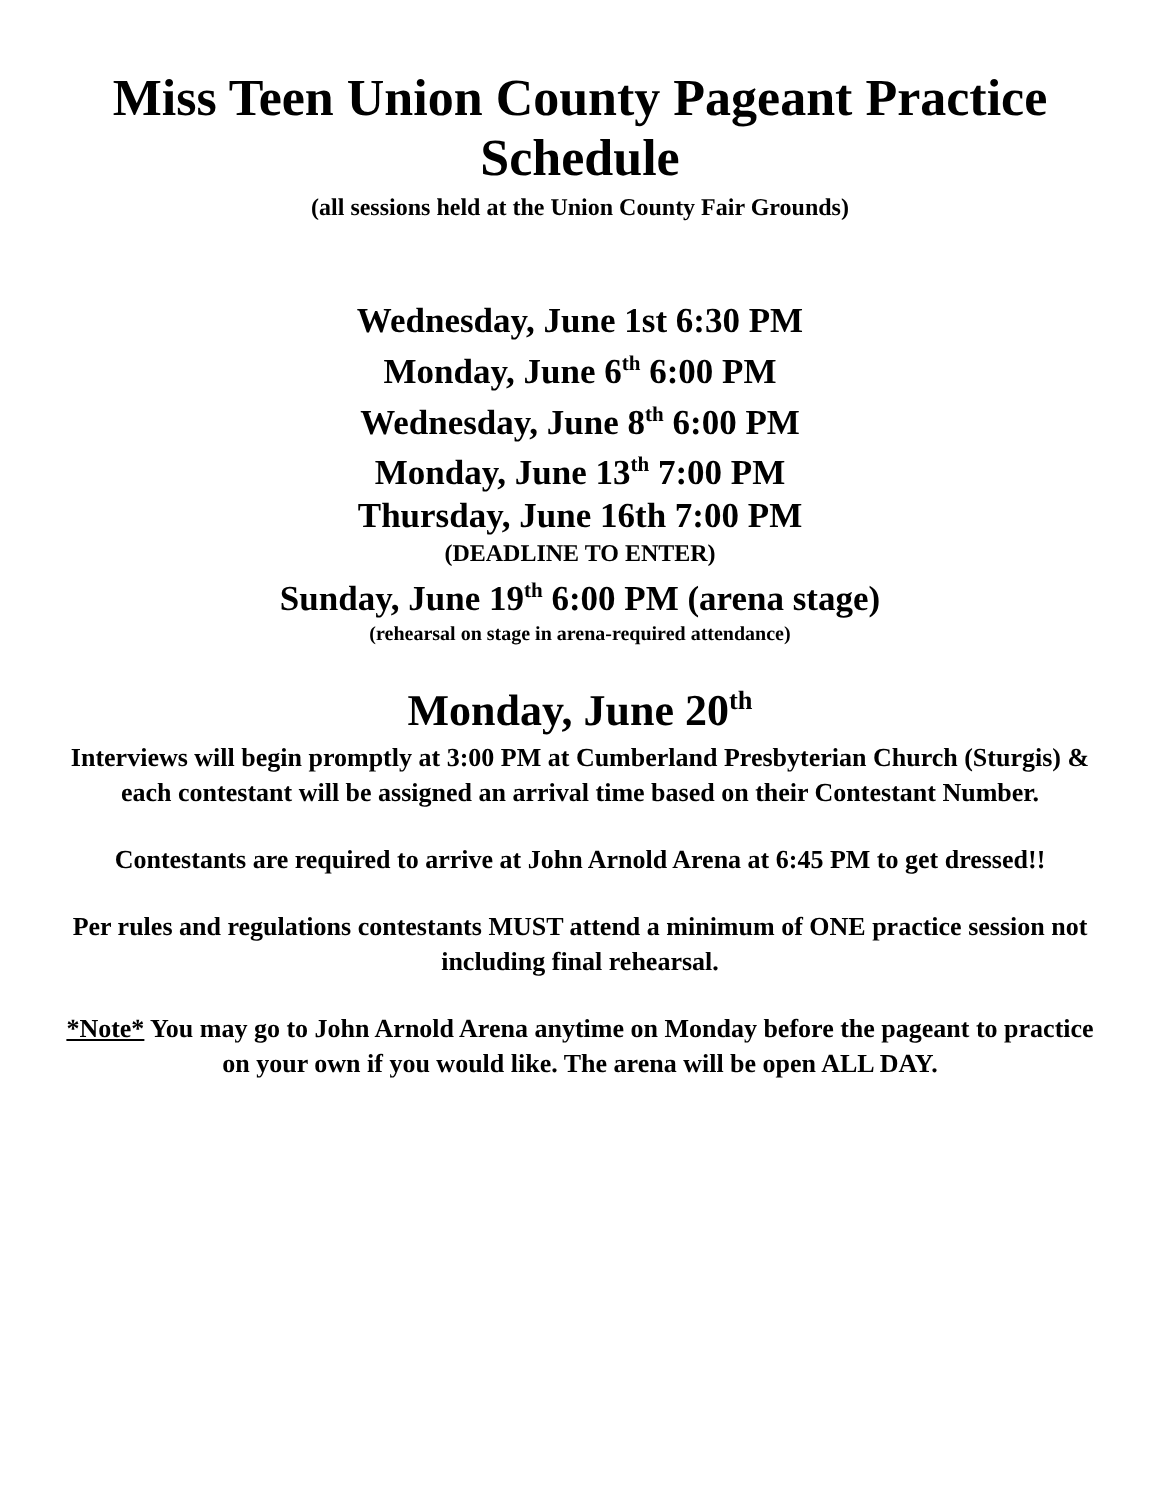Miss Teen Union County Pageant Practice Schedule
(all sessions held at the Union County Fair Grounds)
Wednesday, June 1st 6:30 PM
Monday, June 6<sup>th</sup> 6:00 PM
Wednesday, June 8<sup>th</sup> 6:00 PM
Monday, June 13<sup>th</sup> 7:00 PM
Thursday, June 16th 7:00 PM
(DEADLINE TO ENTER)
Sunday, June 19<sup>th</sup> 6:00 PM (arena stage)
(rehearsal on stage in arena-required attendance)
Monday, June 20<sup>th</sup>
Interviews will begin promptly at 3:00 PM at Cumberland Presbyterian Church (Sturgis) & each contestant will be assigned an arrival time based on their Contestant Number.
Contestants are required to arrive at John Arnold Arena at 6:45 PM to get dressed!!
Per rules and regulations contestants MUST attend a minimum of ONE practice session not including final rehearsal.
*Note* You may go to John Arnold Arena anytime on Monday before the pageant to practice on your own if you would like. The arena will be open ALL DAY.